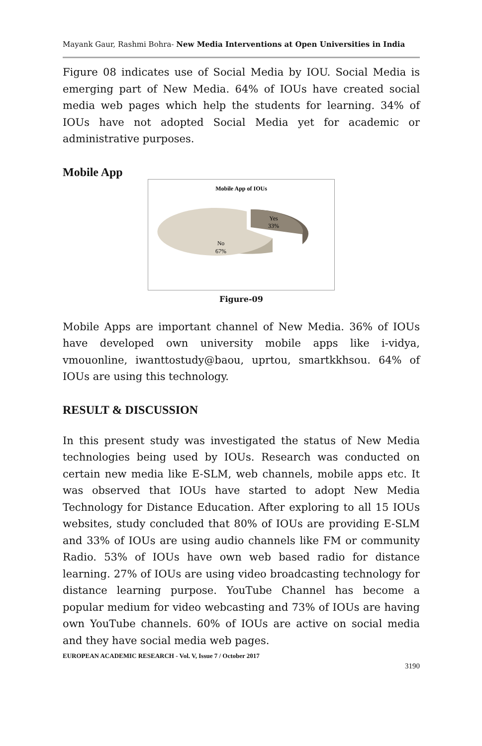Mayank Gaur, Rashmi Bohra- New Media Interventions at Open Universities in India
Figure 08 indicates use of Social Media by IOU. Social Media is emerging part of New Media. 64% of IOUs have created social media web pages which help the students for learning. 34% of IOUs have not adopted Social Media yet for academic or administrative purposes.
Mobile App
Mobile App of IOUs
Yes
33%
No
67%
Figure-09
Mobile Apps are important channel of New Media. 36% of IOUs have developed own university mobile apps like i-vidya, vmouonline, iwanttostudy@baou, uprtou, smartkkhsou. 64% of IOUs are using this technology.
RESULT & DISCUSSION
In this present study was investigated the status of New Media technologies being used by IOUs. Research was conducted on certain new media like E-SLM, web channels, mobile apps etc. It was observed that IOUs have started to adopt New Media Technology for Distance Education. After exploring to all 15 IOUs websites, study concluded that 80% of IOUs are providing E-SLM and 33% of IOUs are using audio channels like FM or community Radio. 53% of IOUs have own web based radio for distance learning. 27% of IOUs are using video broadcasting technology for distance learning purpose. YouTube Channel has become a popular medium for video webcasting and 73% of IOUs are having own YouTube channels. 60% of IOUs are active on social media and they have social media web pages.
EUROPEAN ACADEMIC RESEARCH - Vol. V, Issue 7 / October 2017
3190